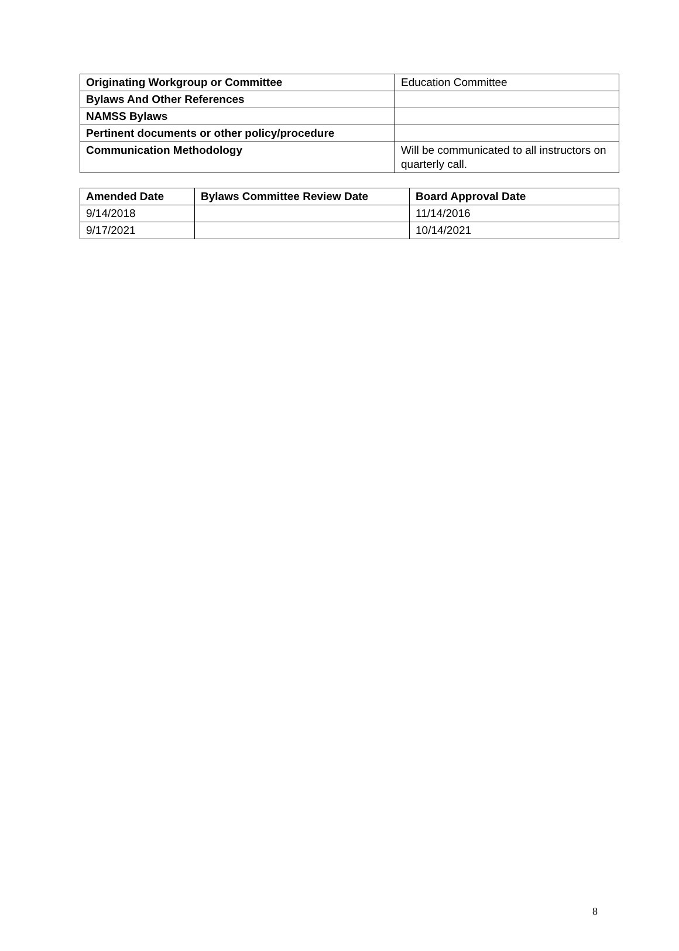| Originating Workgroup or Committee | Education Committee |
| Bylaws And Other References | |
| NAMSS Bylaws | |
| Pertinent documents or other policy/procedure | |
| Communication Methodology | Will be communicated to all instructors on quarterly call. |
| Amended Date | Bylaws Committee Review Date | Board Approval Date |
| --- | --- | --- |
| 9/14/2018 | | 11/14/2016 |
| 9/17/2021 | | 10/14/2021 |
8